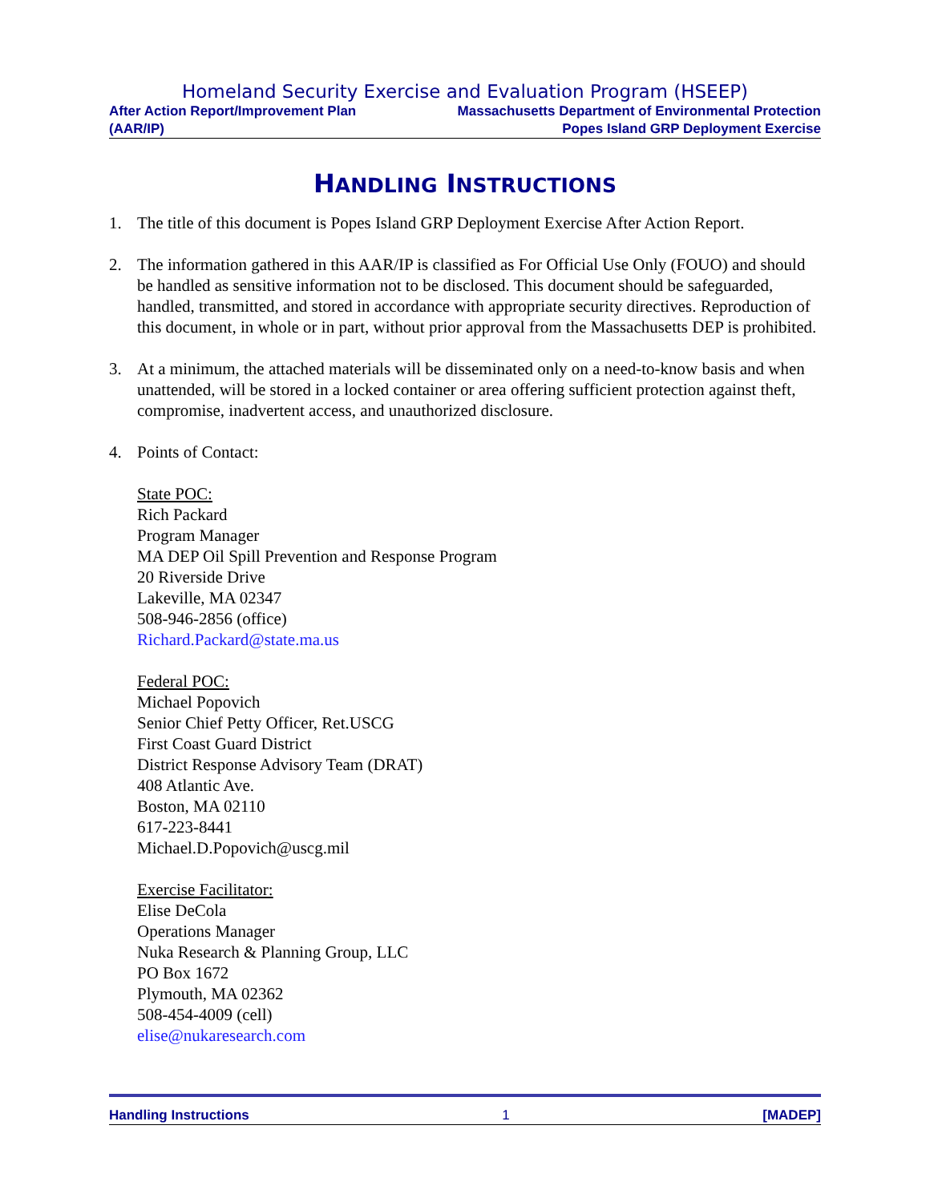Homeland Security Exercise and Evaluation Program (HSEEP)
After Action Report/Improvement Plan Massachusetts Department of Environmental Protection
(AAR/IP) Popes Island GRP Deployment Exercise
HANDLING INSTRUCTIONS
1. The title of this document is Popes Island GRP Deployment Exercise After Action Report.
2. The information gathered in this AAR/IP is classified as For Official Use Only (FOUO) and should be handled as sensitive information not to be disclosed. This document should be safeguarded, handled, transmitted, and stored in accordance with appropriate security directives. Reproduction of this document, in whole or in part, without prior approval from the Massachusetts DEP is prohibited.
3. At a minimum, the attached materials will be disseminated only on a need-to-know basis and when unattended, will be stored in a locked container or area offering sufficient protection against theft, compromise, inadvertent access, and unauthorized disclosure.
4. Points of Contact:
State POC:
Rich Packard
Program Manager
MA DEP Oil Spill Prevention and Response Program
20 Riverside Drive
Lakeville, MA 02347
508-946-2856 (office)
Richard.Packard@state.ma.us
Federal POC:
Michael Popovich
Senior Chief Petty Officer, Ret.USCG
First Coast Guard District
District Response Advisory Team (DRAT)
408 Atlantic Ave.
Boston, MA 02110
617-223-8441
Michael.D.Popovich@uscg.mil
Exercise Facilitator:
Elise DeCola
Operations Manager
Nuka Research & Planning Group, LLC
PO Box 1672
Plymouth, MA 02362
508-454-4009 (cell)
elise@nukaresearch.com
Handling Instructions 1 [MADEP]